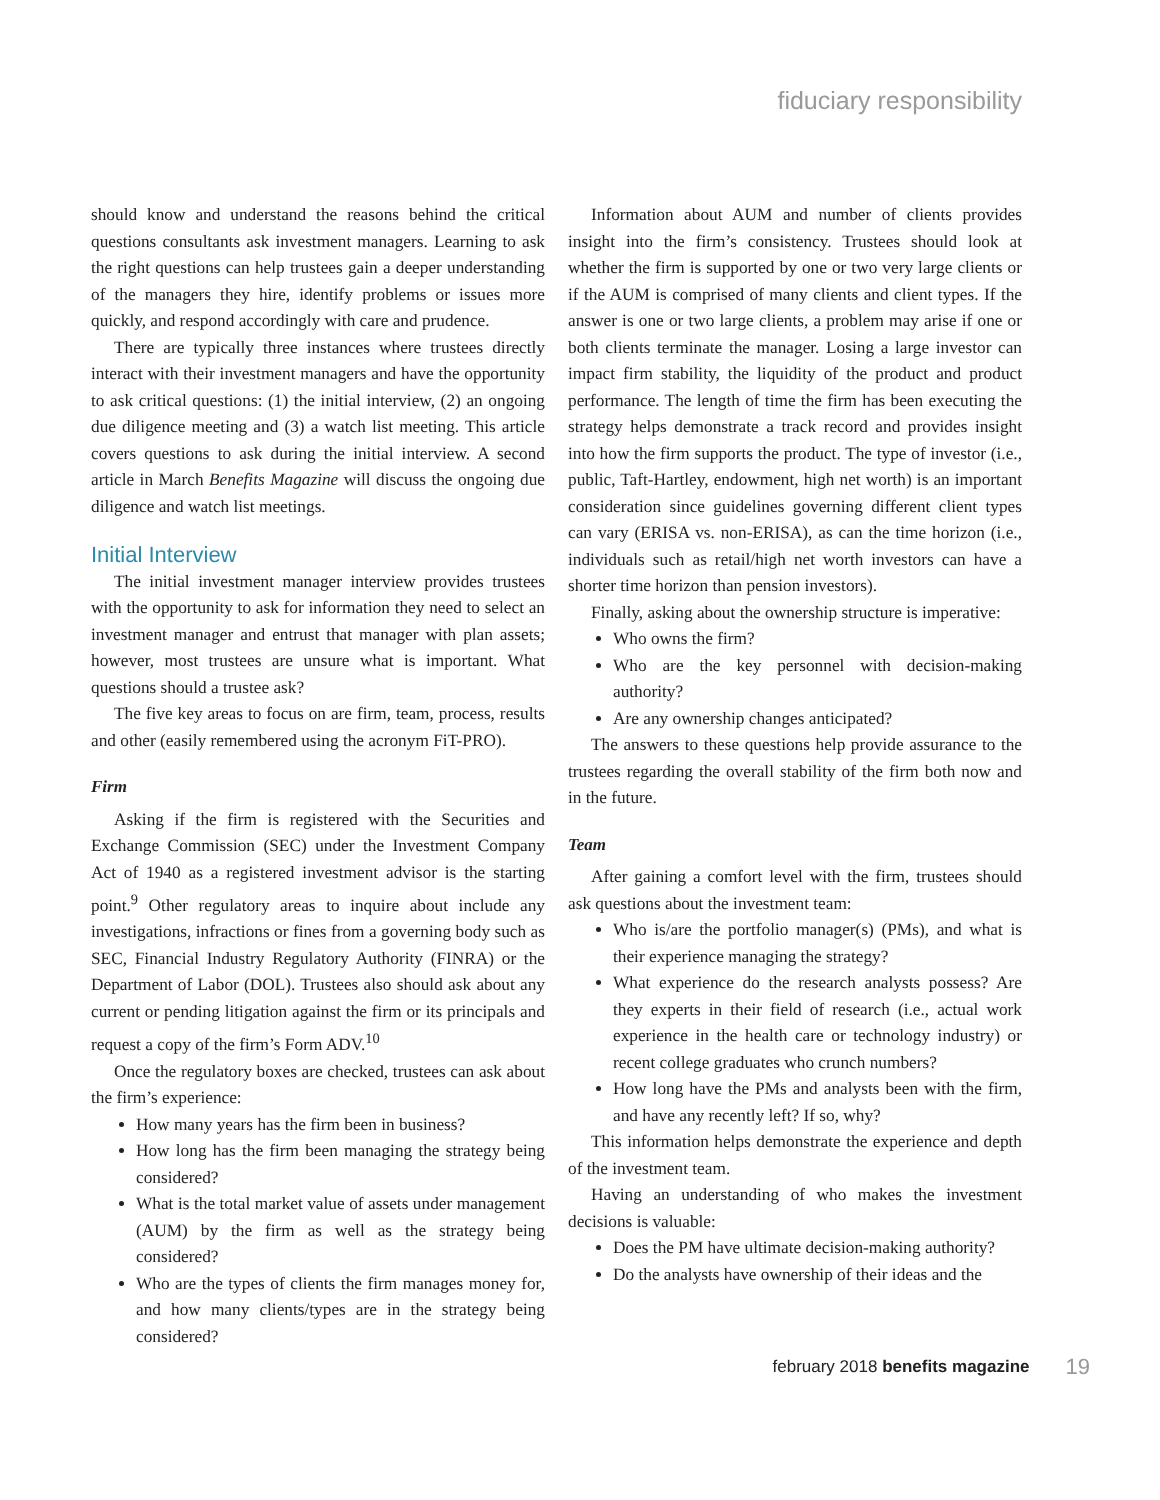fiduciary responsibility
should know and understand the reasons behind the critical questions consultants ask investment managers. Learning to ask the right questions can help trustees gain a deeper understanding of the managers they hire, identify problems or issues more quickly, and respond accordingly with care and prudence.
There are typically three instances where trustees directly interact with their investment managers and have the opportunity to ask critical questions: (1) the initial interview, (2) an ongoing due diligence meeting and (3) a watch list meeting. This article covers questions to ask during the initial interview. A second article in March Benefits Magazine will discuss the ongoing due diligence and watch list meetings.
Initial Interview
The initial investment manager interview provides trustees with the opportunity to ask for information they need to select an investment manager and entrust that manager with plan assets; however, most trustees are unsure what is important. What questions should a trustee ask?
The five key areas to focus on are firm, team, process, results and other (easily remembered using the acronym FiT-PRO).
Firm
Asking if the firm is registered with the Securities and Exchange Commission (SEC) under the Investment Company Act of 1940 as a registered investment advisor is the starting point.<sup>9</sup> Other regulatory areas to inquire about include any investigations, infractions or fines from a governing body such as SEC, Financial Industry Regulatory Authority (FINRA) or the Department of Labor (DOL). Trustees also should ask about any current or pending litigation against the firm or its principals and request a copy of the firm’s Form ADV.<sup>10</sup>
Once the regulatory boxes are checked, trustees can ask about the firm’s experience:
How many years has the firm been in business?
How long has the firm been managing the strategy being considered?
What is the total market value of assets under management (AUM) by the firm as well as the strategy being considered?
Who are the types of clients the firm manages money for, and how many clients/types are in the strategy being considered?
Information about AUM and number of clients provides insight into the firm’s consistency. Trustees should look at whether the firm is supported by one or two very large clients or if the AUM is comprised of many clients and client types. If the answer is one or two large clients, a problem may arise if one or both clients terminate the manager. Losing a large investor can impact firm stability, the liquidity of the product and product performance. The length of time the firm has been executing the strategy helps demonstrate a track record and provides insight into how the firm supports the product. The type of investor (i.e., public, Taft-Hartley, endowment, high net worth) is an important consideration since guidelines governing different client types can vary (ERISA vs. non-ERISA), as can the time horizon (i.e., individuals such as retail/high net worth investors can have a shorter time horizon than pension investors).
Finally, asking about the ownership structure is imperative:
Who owns the firm?
Who are the key personnel with decision-making authority?
Are any ownership changes anticipated?
The answers to these questions help provide assurance to the trustees regarding the overall stability of the firm both now and in the future.
Team
After gaining a comfort level with the firm, trustees should ask questions about the investment team:
Who is/are the portfolio manager(s) (PMs), and what is their experience managing the strategy?
What experience do the research analysts possess? Are they experts in their field of research (i.e., actual work experience in the health care or technology industry) or recent college graduates who crunch numbers?
How long have the PMs and analysts been with the firm, and have any recently left? If so, why?
This information helps demonstrate the experience and depth of the investment team.
Having an understanding of who makes the investment decisions is valuable:
Does the PM have ultimate decision-making authority?
Do the analysts have ownership of their ideas and the
february 2018 benefits magazine 19